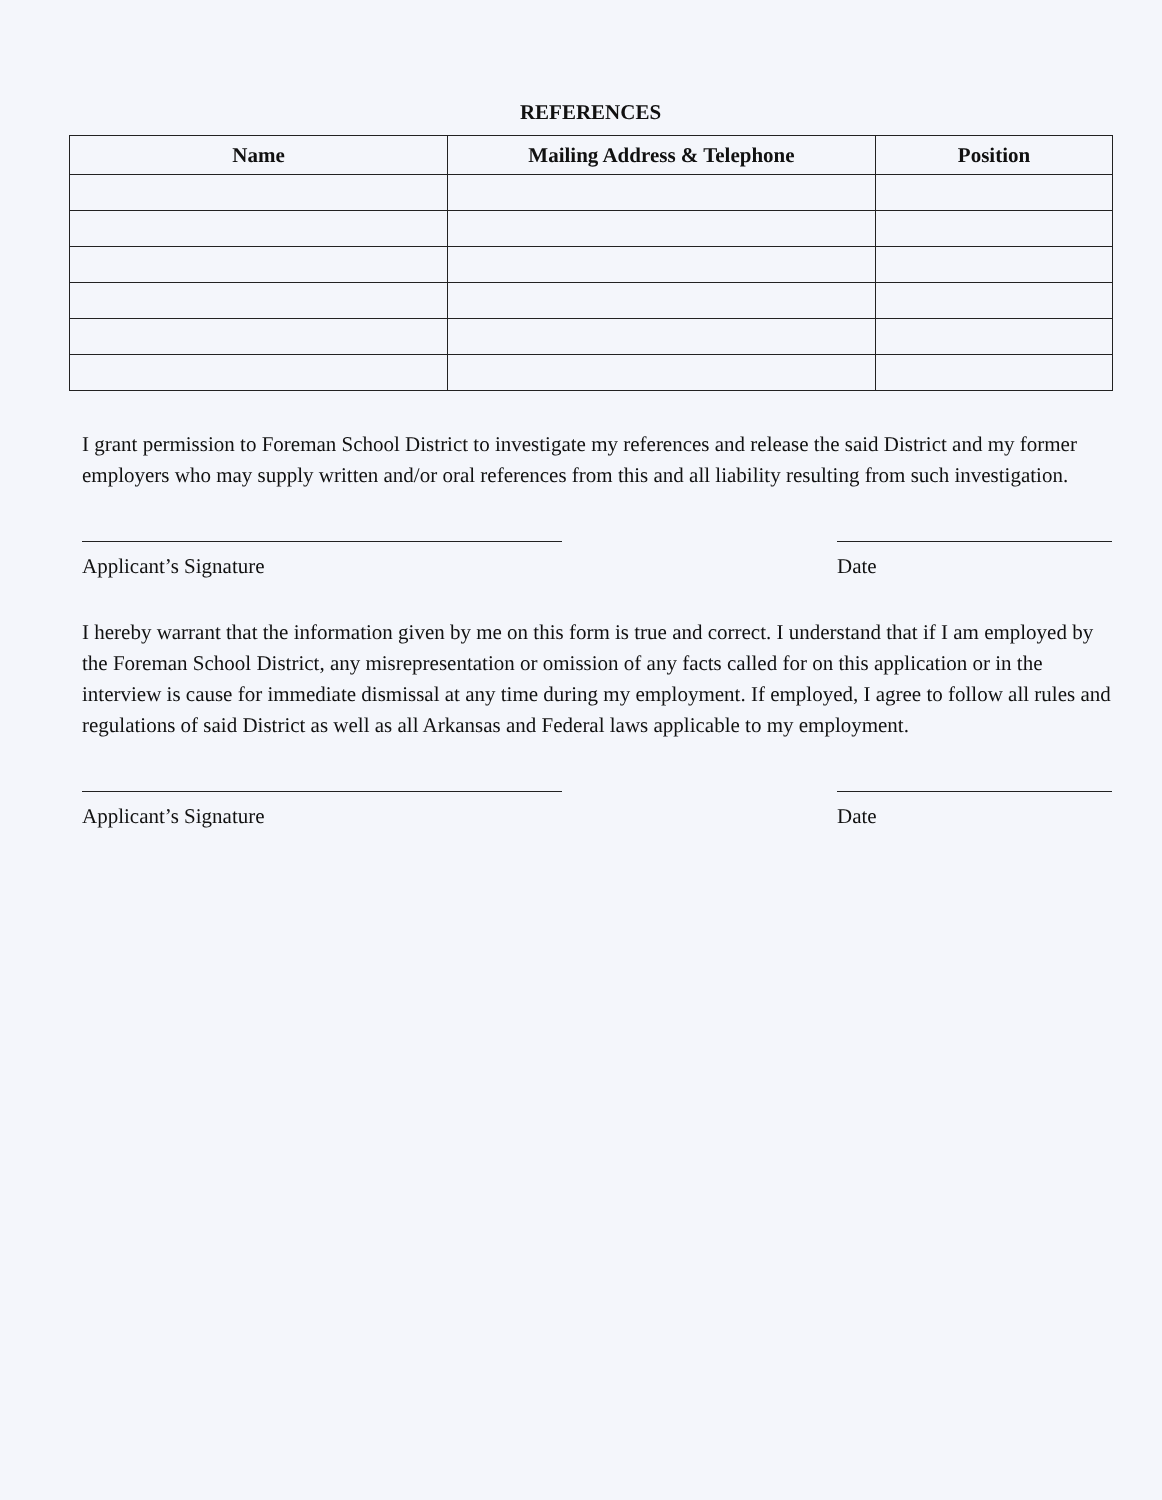REFERENCES
| Name | Mailing Address & Telephone | Position |
| --- | --- | --- |
I grant permission to Foreman School District to investigate my references and release the said District and my former employers who may supply written and/or oral references from this and all liability resulting from such investigation.
Applicant’s Signature Date
I hereby warrant that the information given by me on this form is true and correct. I understand that if I am employed by the Foreman School District, any misrepresentation or omission of any facts called for on this application or in the interview is cause for immediate dismissal at any time during my employment. If employed, I agree to follow all rules and regulations of said District as well as all Arkansas and Federal laws applicable to my employment.
Applicant’s Signature Date